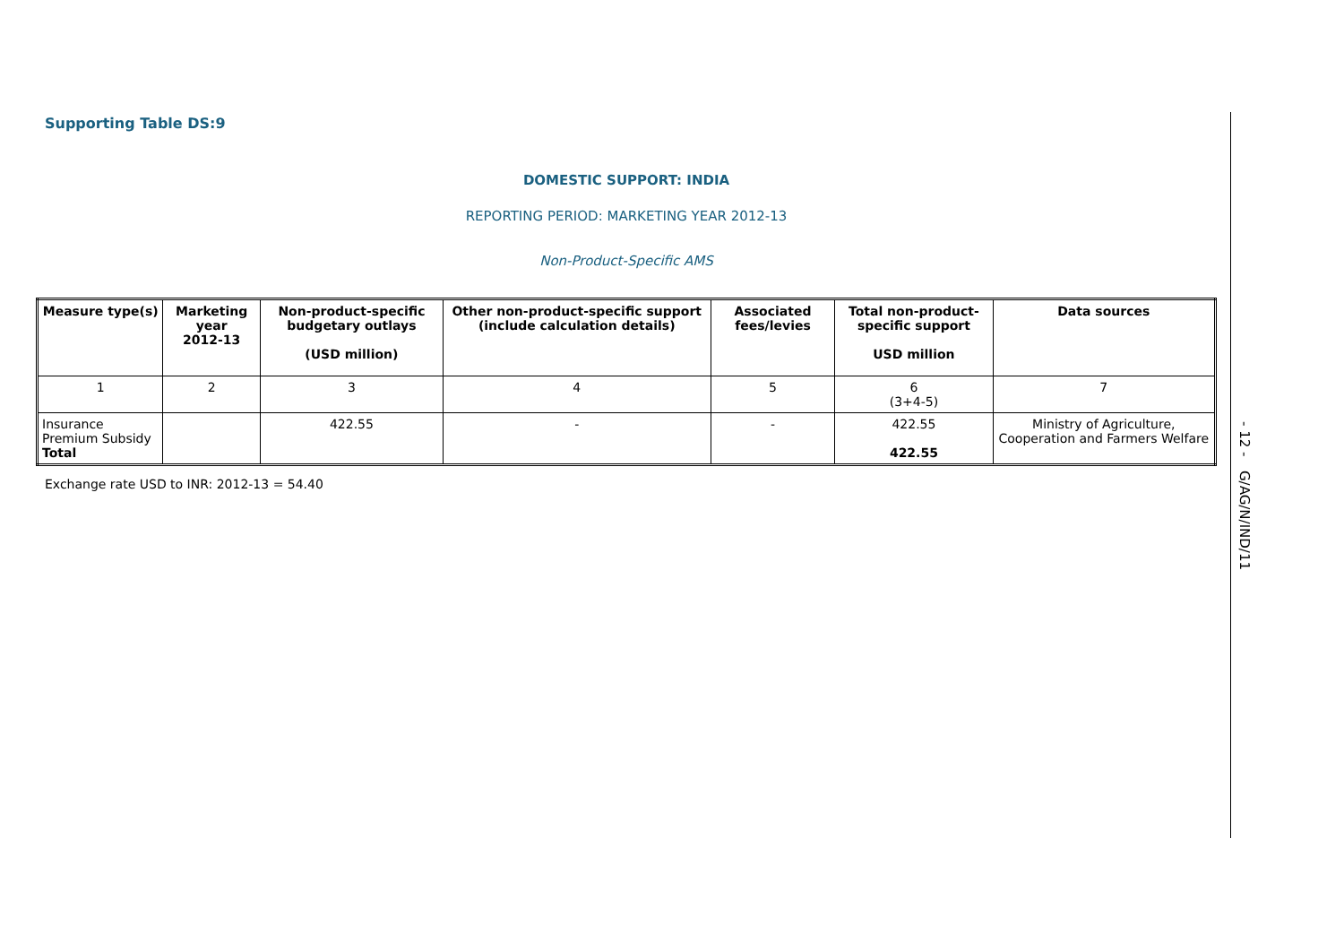Supporting Table DS:9
DOMESTIC SUPPORT: INDIA
REPORTING PERIOD: MARKETING YEAR 2012-13
Non-Product-Specific AMS
| Measure type(s) | Marketing year 2012-13 | Non-product-specific budgetary outlays (USD million) | Other non-product-specific support (include calculation details) | Associated fees/levies | Total non-product-specific support USD million | Data sources |
| --- | --- | --- | --- | --- | --- | --- |
| 1 | 2 | 3 | 4 | 5 | 6 (3+4-5) | 7 |
| Insurance Premium Subsidy Total | | 422.55 | - | - | 422.55 422.55 | Ministry of Agriculture, Cooperation and Farmers Welfare |
Exchange rate USD to INR: 2012-13 = 54.40
- 12 - G/AG/N/IND/11